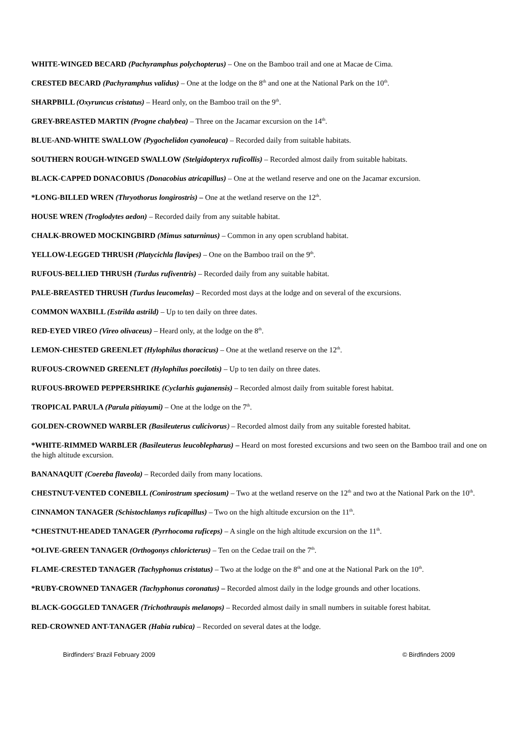WHITE-WINGED BECARD (Pachyramphus polychopterus) – One on the Bamboo trail and one at Macae de Cima.
CRESTED BECARD (Pachyramphus validus) – One at the lodge on the 8<sup>th</sup> and one at the National Park on the 10<sup>th</sup>.
SHARPBILL (Oxyruncus cristatus) – Heard only, on the Bamboo trail on the 9<sup>th</sup>.
GREY-BREASTED MARTIN (Progne chalybea) – Three on the Jacamar excursion on the 14<sup>th</sup>.
BLUE-AND-WHITE SWALLOW (Pygochelidon cyanoleuca) – Recorded daily from suitable habitats.
SOUTHERN ROUGH-WINGED SWALLOW (Stelgidopteryx ruficollis) – Recorded almost daily from suitable habitats.
BLACK-CAPPED DONACOBIUS (Donacobius atricapillus) – One at the wetland reserve and one on the Jacamar excursion.
*LONG-BILLED WREN (Thryothorus longirostris) – One at the wetland reserve on the 12<sup>th</sup>.
HOUSE WREN (Troglodytes aedon) – Recorded daily from any suitable habitat.
CHALK-BROWED MOCKINGBIRD (Mimus saturninus) – Common in any open scrubland habitat.
YELLOW-LEGGED THRUSH (Platycichla flavipes) – One on the Bamboo trail on the 9<sup>th</sup>.
RUFOUS-BELLIED THRUSH (Turdus rufiventris) – Recorded daily from any suitable habitat.
PALE-BREASTED THRUSH (Turdus leucomelas) – Recorded most days at the lodge and on several of the excursions.
COMMON WAXBILL (Estrilda astrild) – Up to ten daily on three dates.
RED-EYED VIREO (Vireo olivaceus) – Heard only, at the lodge on the 8<sup>th</sup>.
LEMON-CHESTED GREENLET (Hylophilus thoracicus) – One at the wetland reserve on the 12<sup>th</sup>.
RUFOUS-CROWNED GREENLET (Hylophilus poecilotis) – Up to ten daily on three dates.
RUFOUS-BROWED PEPPERSHRIKE (Cyclarhis gujanensis) – Recorded almost daily from suitable forest habitat.
TROPICAL PARULA (Parula pitiayumi) – One at the lodge on the 7<sup>th</sup>.
GOLDEN-CROWNED WARBLER (Basileuterus culicivorus) – Recorded almost daily from any suitable forested habitat.
*WHITE-RIMMED WARBLER (Basileuterus leucoblepharus) – Heard on most forested excursions and two seen on the Bamboo trail and one on the high altitude excursion.
BANANAQUIT (Coereba flaveola) – Recorded daily from many locations.
CHESTNUT-VENTED CONEBILL (Conirostrum speciosum) – Two at the wetland reserve on the 12<sup>th</sup> and two at the National Park on the 10<sup>th</sup>.
CINNAMON TANAGER (Schistochlamys ruficapillus) – Two on the high altitude excursion on the 11<sup>th</sup>.
*CHESTNUT-HEADED TANAGER (Pyrrhocoma ruficeps) – A single on the high altitude excursion on the 11<sup>th</sup>.
*OLIVE-GREEN TANAGER (Orthogonys chloricterus) – Ten on the Cedae trail on the 7<sup>th</sup>.
FLAME-CRESTED TANAGER (Tachyphonus cristatus) – Two at the lodge on the 8<sup>th</sup> and one at the National Park on the 10<sup>th</sup>.
*RUBY-CROWNED TANAGER (Tachyphonus coronatus) – Recorded almost daily in the lodge grounds and other locations.
BLACK-GOGGLED TANAGER (Trichothraupis melanops) – Recorded almost daily in small numbers in suitable forest habitat.
RED-CROWNED ANT-TANAGER (Habia rubica) – Recorded on several dates at the lodge.
Birdfinders' Brazil February 2009 © Birdfinders 2009